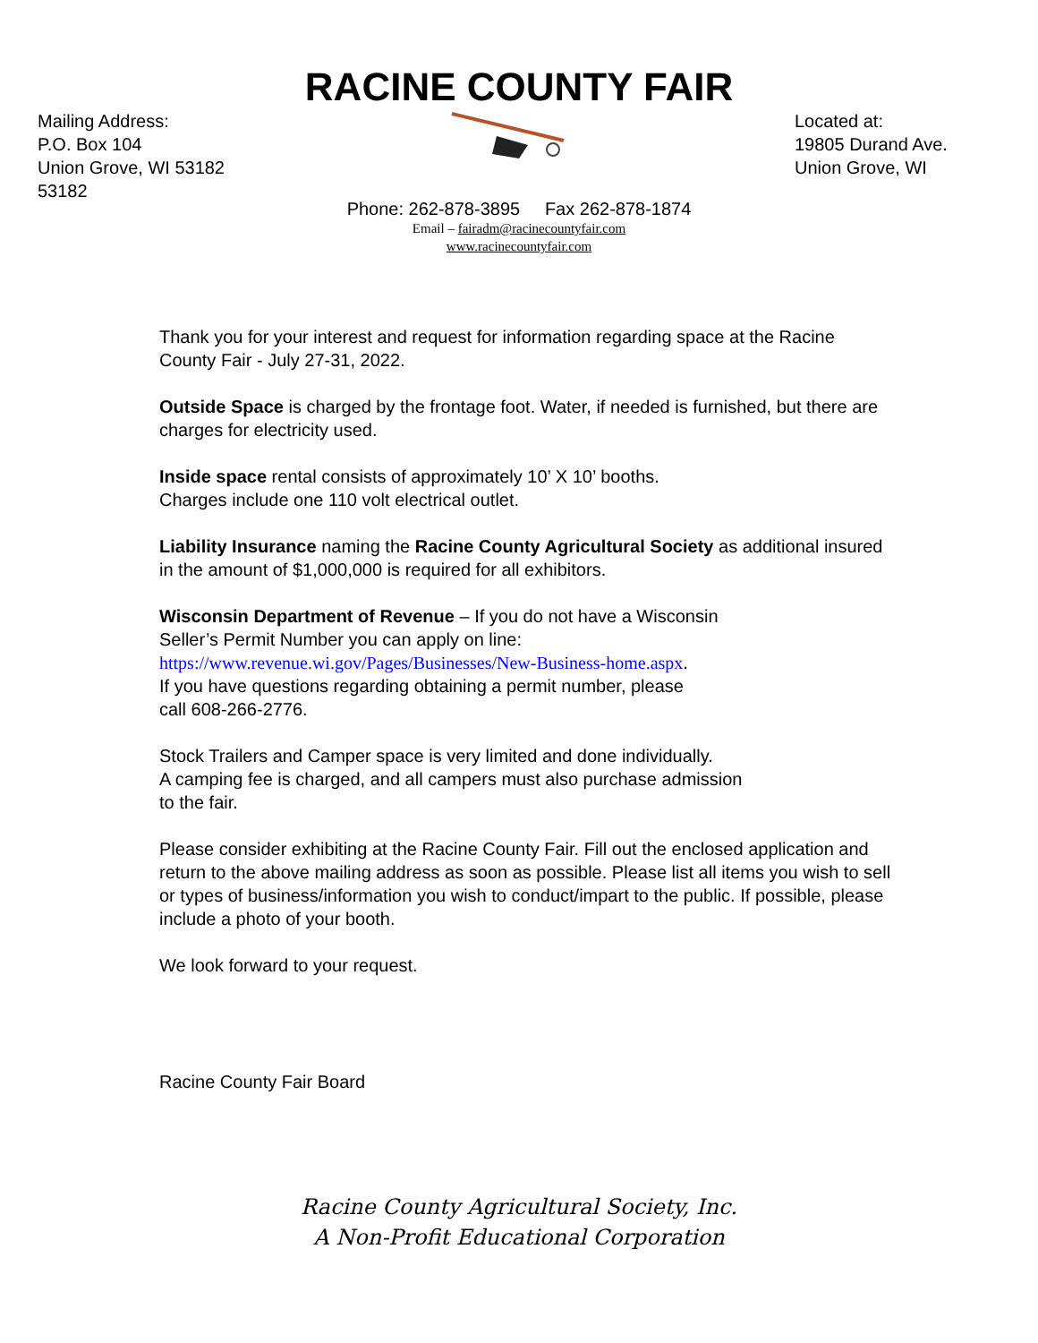RACINE COUNTY FAIR
Mailing Address:
P.O. Box 104
Union Grove, WI 53182
53182
Located at:
19805 Durand Ave.
Union Grove, WI
Phone: 262-878-3895 Fax 262-878-1874
Email – fairadm@racinecountyfair.com
www.racinecountyfair.com
Thank you for your interest and request for information regarding space at the Racine County Fair - July 27-31, 2022.
Outside Space is charged by the frontage foot. Water, if needed is furnished, but there are charges for electricity used.
Inside space rental consists of approximately 10’ X 10’ booths.
Charges include one 110 volt electrical outlet.
Liability Insurance naming the Racine County Agricultural Society as additional insured in the amount of $1,000,000 is required for all exhibitors.
Wisconsin Department of Revenue – If you do not have a Wisconsin
Seller’s Permit Number you can apply on line:
https://www.revenue.wi.gov/Pages/Businesses/New-Business-home.aspx.
If you have questions regarding obtaining a permit number, please
call 608-266-2776.
Stock Trailers and Camper space is very limited and done individually.
A camping fee is charged, and all campers must also purchase admission
to the fair.
Please consider exhibiting at the Racine County Fair. Fill out the enclosed application and return to the above mailing address as soon as possible. Please list all items you wish to sell or types of business/information you wish to conduct/impart to the public. If possible, please include a photo of your booth.
We look forward to your request.
Racine County Fair Board
Racine County Agricultural Society, Inc.
A Non-Profit Educational Corporation